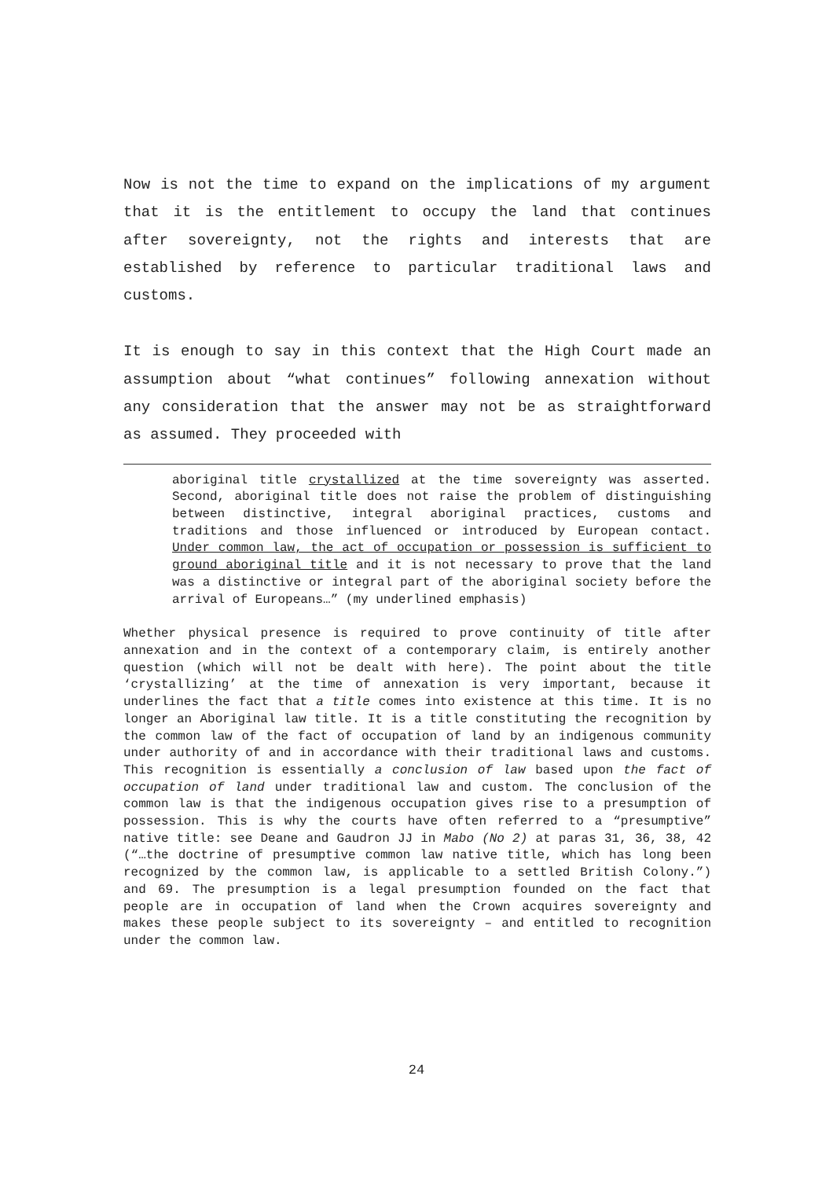Now is not the time to expand on the implications of my argument that it is the entitlement to occupy the land that continues after sovereignty, not the rights and interests that are established by reference to particular traditional laws and customs.
It is enough to say in this context that the High Court made an assumption about “what continues” following annexation without any consideration that the answer may not be as straightforward as assumed. They proceeded with
aboriginal title crystallized at the time sovereignty was asserted. Second, aboriginal title does not raise the problem of distinguishing between distinctive, integral aboriginal practices, customs and traditions and those influenced or introduced by European contact. Under common law, the act of occupation or possession is sufficient to ground aboriginal title and it is not necessary to prove that the land was a distinctive or integral part of the aboriginal society before the arrival of Europeans…” (my underlined emphasis)
Whether physical presence is required to prove continuity of title after annexation and in the context of a contemporary claim, is entirely another question (which will not be dealt with here). The point about the title ‘crystallizing’ at the time of annexation is very important, because it underlines the fact that a title comes into existence at this time. It is no longer an Aboriginal law title. It is a title constituting the recognition by the common law of the fact of occupation of land by an indigenous community under authority of and in accordance with their traditional laws and customs. This recognition is essentially a conclusion of law based upon the fact of occupation of land under traditional law and custom. The conclusion of the common law is that the indigenous occupation gives rise to a presumption of possession. This is why the courts have often referred to a “presumptive” native title: see Deane and Gaudron JJ in Mabo (No 2) at paras 31, 36, 38, 42 (“…the doctrine of presumptive common law native title, which has long been recognized by the common law, is applicable to a settled British Colony.”) and 69. The presumption is a legal presumption founded on the fact that people are in occupation of land when the Crown acquires sovereignty and makes these people subject to its sovereignty – and entitled to recognition under the common law.
24